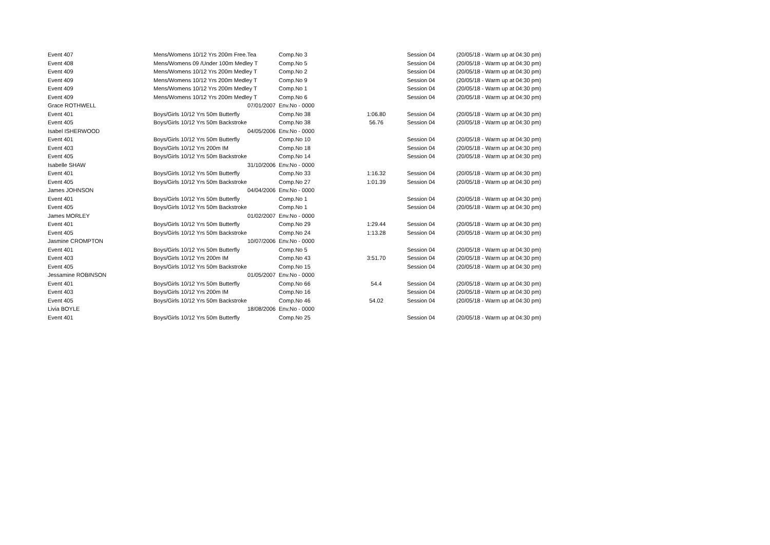| Event 407 | Mens/Womens 10/12 Yrs 200m Free.Tea | Comp.No 3 | | Session 04 | (20/05/18 - Warm up at 04:30 pm) |
| Event 408 | Mens/Womens 09 /Under 100m Medley T | Comp.No 5 | | Session 04 | (20/05/18 - Warm up at 04:30 pm) |
| Event 409 | Mens/Womens 10/12 Yrs 200m Medley T | Comp.No 2 | | Session 04 | (20/05/18 - Warm up at 04:30 pm) |
| Event 409 | Mens/Womens 10/12 Yrs 200m Medley T | Comp.No 9 | | Session 04 | (20/05/18 - Warm up at 04:30 pm) |
| Event 409 | Mens/Womens 10/12 Yrs 200m Medley T | Comp.No 1 | | Session 04 | (20/05/18 - Warm up at 04:30 pm) |
| Event 409 | Mens/Womens 10/12 Yrs 200m Medley T | Comp.No 6 | | Session 04 | (20/05/18 - Warm up at 04:30 pm) |
| Grace ROTHWELL | 07/01/2007 | Env.No - 0000 | | | |
| Event 401 | Boys/Girls 10/12 Yrs 50m Butterfly | Comp.No 38 | 1:06.80 | Session 04 | (20/05/18 - Warm up at 04:30 pm) |
| Event 405 | Boys/Girls 10/12 Yrs 50m Backstroke | Comp.No 38 | 56.76 | Session 04 | (20/05/18 - Warm up at 04:30 pm) |
| Isabel ISHERWOOD | 04/05/2006 | Env.No - 0000 | | | |
| Event 401 | Boys/Girls 10/12 Yrs 50m Butterfly | Comp.No 10 | | Session 04 | (20/05/18 - Warm up at 04:30 pm) |
| Event 403 | Boys/Girls 10/12 Yrs 200m IM | Comp.No 18 | | Session 04 | (20/05/18 - Warm up at 04:30 pm) |
| Event 405 | Boys/Girls 10/12 Yrs 50m Backstroke | Comp.No 14 | | Session 04 | (20/05/18 - Warm up at 04:30 pm) |
| Isabelle SHAW | 31/10/2006 | Env.No - 0000 | | | |
| Event 401 | Boys/Girls 10/12 Yrs 50m Butterfly | Comp.No 33 | 1:16.32 | Session 04 | (20/05/18 - Warm up at 04:30 pm) |
| Event 405 | Boys/Girls 10/12 Yrs 50m Backstroke | Comp.No 27 | 1:01.39 | Session 04 | (20/05/18 - Warm up at 04:30 pm) |
| James JOHNSON | 04/04/2006 | Env.No - 0000 | | | |
| Event 401 | Boys/Girls 10/12 Yrs 50m Butterfly | Comp.No 1 | | Session 04 | (20/05/18 - Warm up at 04:30 pm) |
| Event 405 | Boys/Girls 10/12 Yrs 50m Backstroke | Comp.No 1 | | Session 04 | (20/05/18 - Warm up at 04:30 pm) |
| James MORLEY | 01/02/2007 | Env.No - 0000 | | | |
| Event 401 | Boys/Girls 10/12 Yrs 50m Butterfly | Comp.No 29 | 1:29.44 | Session 04 | (20/05/18 - Warm up at 04:30 pm) |
| Event 405 | Boys/Girls 10/12 Yrs 50m Backstroke | Comp.No 24 | 1:13.28 | Session 04 | (20/05/18 - Warm up at 04:30 pm) |
| Jasmine CROMPTON | 10/07/2006 | Env.No - 0000 | | | |
| Event 401 | Boys/Girls 10/12 Yrs 50m Butterfly | Comp.No 5 | | Session 04 | (20/05/18 - Warm up at 04:30 pm) |
| Event 403 | Boys/Girls 10/12 Yrs 200m IM | Comp.No 43 | 3:51.70 | Session 04 | (20/05/18 - Warm up at 04:30 pm) |
| Event 405 | Boys/Girls 10/12 Yrs 50m Backstroke | Comp.No 15 | | Session 04 | (20/05/18 - Warm up at 04:30 pm) |
| Jessamine ROBINSON | 01/05/2007 | Env.No - 0000 | | | |
| Event 401 | Boys/Girls 10/12 Yrs 50m Butterfly | Comp.No 66 | 54.4 | Session 04 | (20/05/18 - Warm up at 04:30 pm) |
| Event 403 | Boys/Girls 10/12 Yrs 200m IM | Comp.No 16 | | Session 04 | (20/05/18 - Warm up at 04:30 pm) |
| Event 405 | Boys/Girls 10/12 Yrs 50m Backstroke | Comp.No 46 | 54.02 | Session 04 | (20/05/18 - Warm up at 04:30 pm) |
| Livia BOYLE | 18/08/2006 | Env.No - 0000 | | | |
| Event 401 | Boys/Girls 10/12 Yrs 50m Butterfly | Comp.No 25 | | Session 04 | (20/05/18 - Warm up at 04:30 pm) |